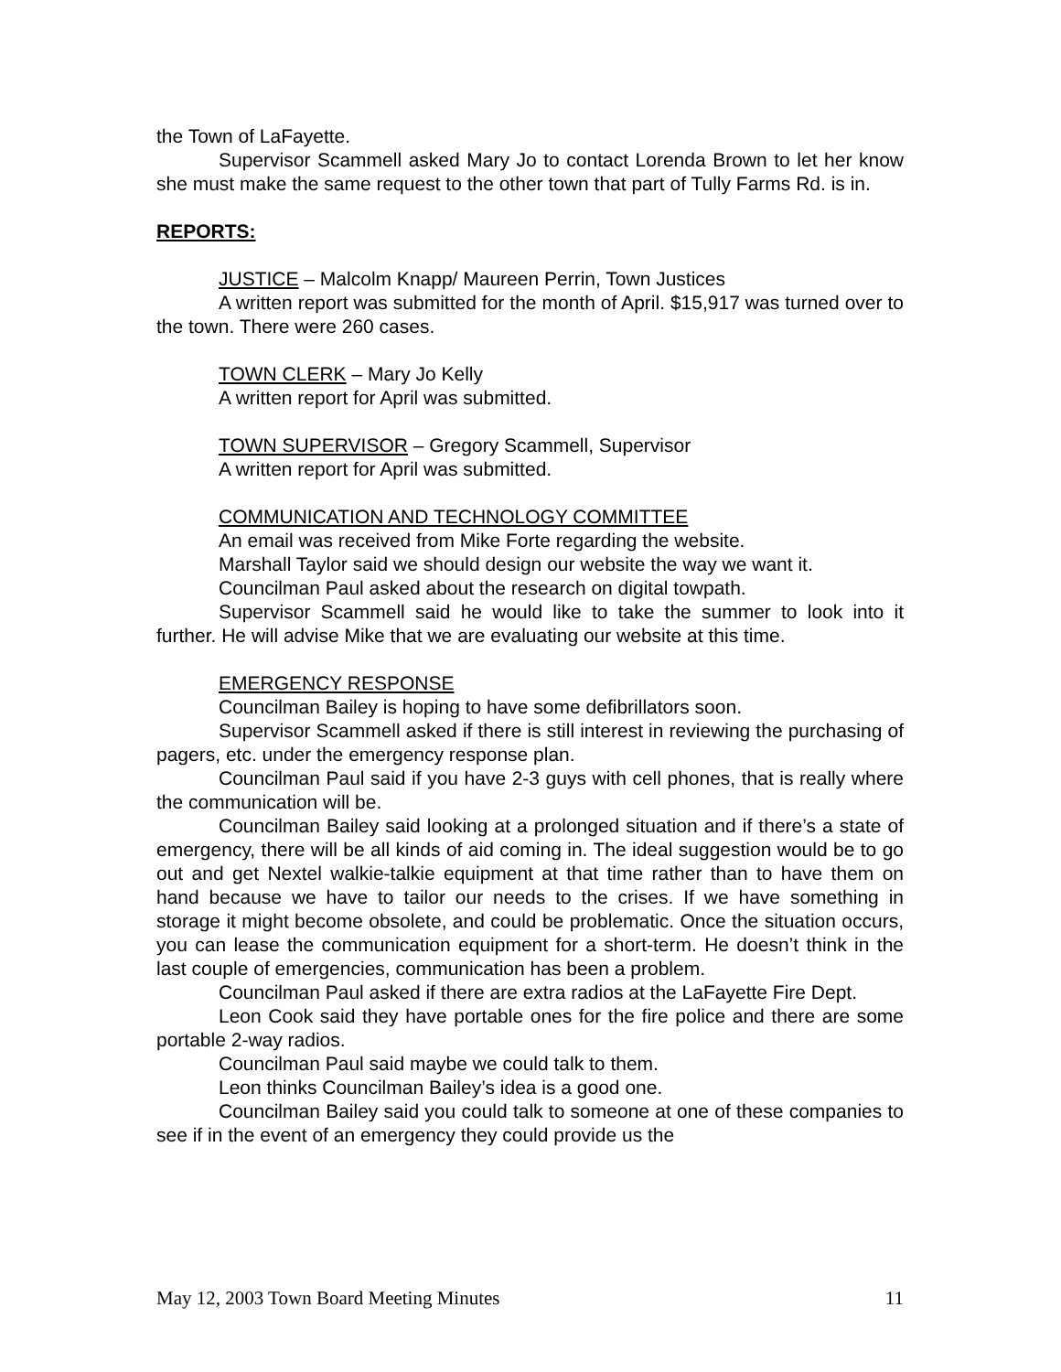the Town of LaFayette.
Supervisor Scammell asked Mary Jo to contact Lorenda Brown to let her know she must make the same request to the other town that part of Tully Farms Rd. is in.
REPORTS:
JUSTICE – Malcolm Knapp/ Maureen Perrin, Town Justices
A written report was submitted for the month of April. $15,917 was turned over to the town. There were 260 cases.
TOWN CLERK – Mary Jo Kelly
A written report for April was submitted.
TOWN SUPERVISOR – Gregory Scammell, Supervisor
A written report for April was submitted.
COMMUNICATION AND TECHNOLOGY COMMITTEE
An email was received from Mike Forte regarding the website.
Marshall Taylor said we should design our website the way we want it.
Councilman Paul asked about the research on digital towpath.
Supervisor Scammell said he would like to take the summer to look into it further. He will advise Mike that we are evaluating our website at this time.
EMERGENCY RESPONSE
Councilman Bailey is hoping to have some defibrillators soon.
Supervisor Scammell asked if there is still interest in reviewing the purchasing of pagers, etc. under the emergency response plan.
Councilman Paul said if you have 2-3 guys with cell phones, that is really where the communication will be.
Councilman Bailey said looking at a prolonged situation and if there’s a state of emergency, there will be all kinds of aid coming in. The ideal suggestion would be to go out and get Nextel walkie-talkie equipment at that time rather than to have them on hand because we have to tailor our needs to the crises. If we have something in storage it might become obsolete, and could be problematic. Once the situation occurs, you can lease the communication equipment for a short-term. He doesn’t think in the last couple of emergencies, communication has been a problem.
Councilman Paul asked if there are extra radios at the LaFayette Fire Dept.
Leon Cook said they have portable ones for the fire police and there are some portable 2-way radios.
Councilman Paul said maybe we could talk to them.
Leon thinks Councilman Bailey’s idea is a good one.
Councilman Bailey said you could talk to someone at one of these companies to see if in the event of an emergency they could provide us the
May 12, 2003 Town Board Meeting Minutes 11